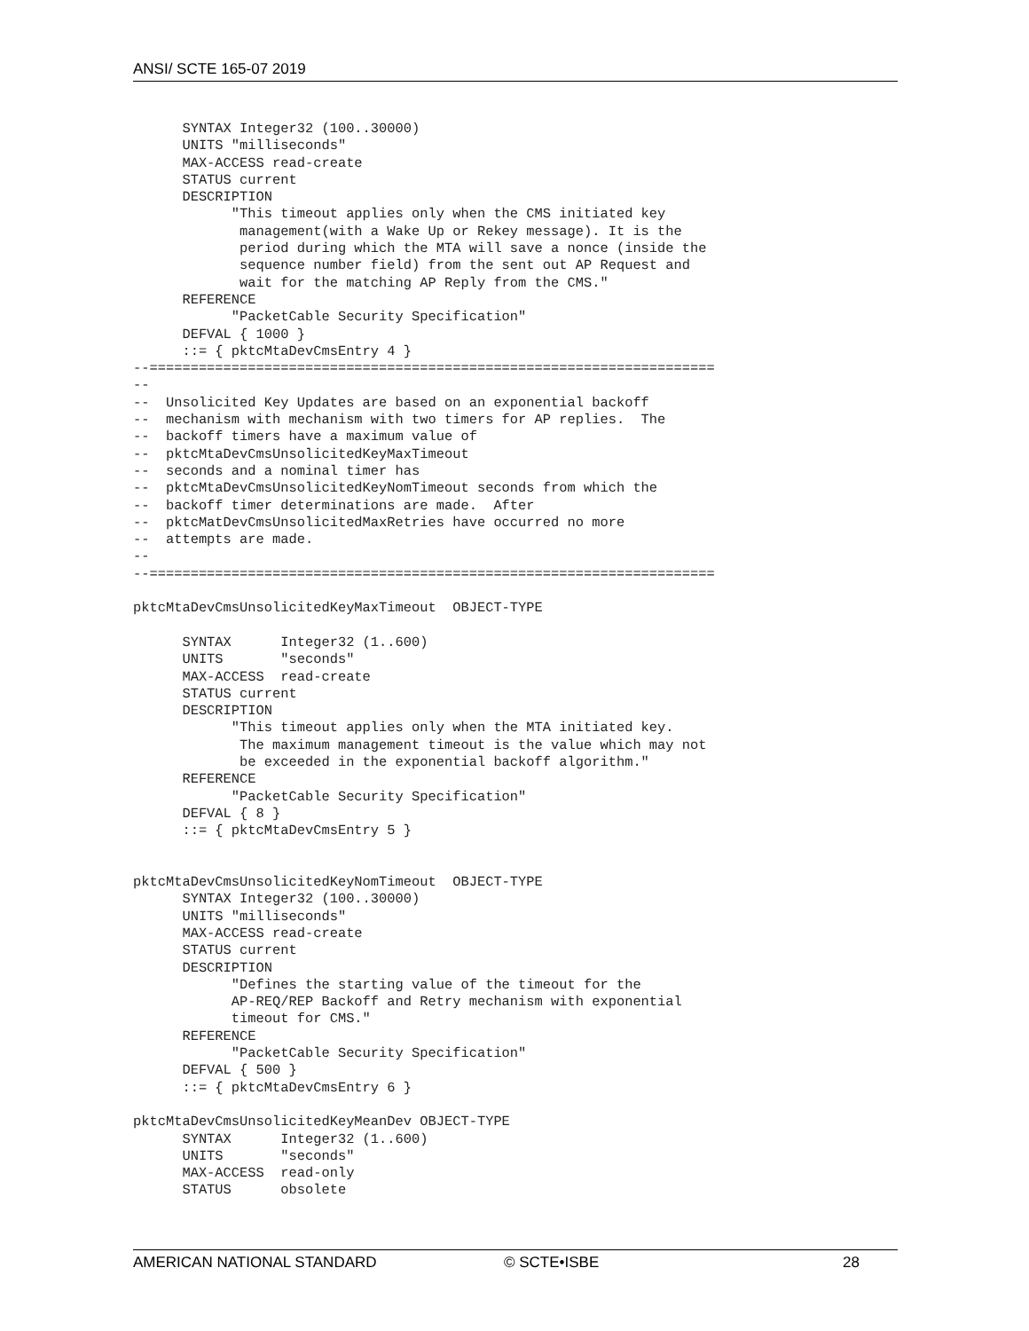ANSI/ SCTE 165-07 2019
      SYNTAX Integer32 (100..30000)
      UNITS "milliseconds"
      MAX-ACCESS read-create
      STATUS current
      DESCRIPTION
            "This timeout applies only when the CMS initiated key
             management(with a Wake Up or Rekey message). It is the
             period during which the MTA will save a nonce (inside the
             sequence number field) from the sent out AP Request and
             wait for the matching AP Reply from the CMS."
      REFERENCE
            "PacketCable Security Specification"
      DEFVAL { 1000 }
      ::= { pktcMtaDevCmsEntry 4 }
--=====================================================================
--
--  Unsolicited Key Updates are based on an exponential backoff
--  mechanism with mechanism with two timers for AP replies.  The
--  backoff timers have a maximum value of
--  pktcMtaDevCmsUnsolicitedKeyMaxTimeout
--  seconds and a nominal timer has
--  pktcMtaDevCmsUnsolicitedKeyNomTimeout seconds from which the
--  backoff timer determinations are made.  After
--  pktcMatDevCmsUnsolicitedMaxRetries have occurred no more
--  attempts are made.
--
--=====================================================================

pktcMtaDevCmsUnsolicitedKeyMaxTimeout  OBJECT-TYPE

      SYNTAX      Integer32 (1..600)
      UNITS       "seconds"
      MAX-ACCESS  read-create
      STATUS current
      DESCRIPTION
            "This timeout applies only when the MTA initiated key.
             The maximum management timeout is the value which may not
             be exceeded in the exponential backoff algorithm."
      REFERENCE
            "PacketCable Security Specification"
      DEFVAL { 8 }
      ::= { pktcMtaDevCmsEntry 5 }


pktcMtaDevCmsUnsolicitedKeyNomTimeout  OBJECT-TYPE
      SYNTAX Integer32 (100..30000)
      UNITS "milliseconds"
      MAX-ACCESS read-create
      STATUS current
      DESCRIPTION
            "Defines the starting value of the timeout for the
            AP-REQ/REP Backoff and Retry mechanism with exponential
            timeout for CMS."
      REFERENCE
            "PacketCable Security Specification"
      DEFVAL { 500 }
      ::= { pktcMtaDevCmsEntry 6 }

pktcMtaDevCmsUnsolicitedKeyMeanDev OBJECT-TYPE
      SYNTAX      Integer32 (1..600)
      UNITS       "seconds"
      MAX-ACCESS  read-only
      STATUS      obsolete
AMERICAN NATIONAL STANDARD © SCTE•ISBE 28